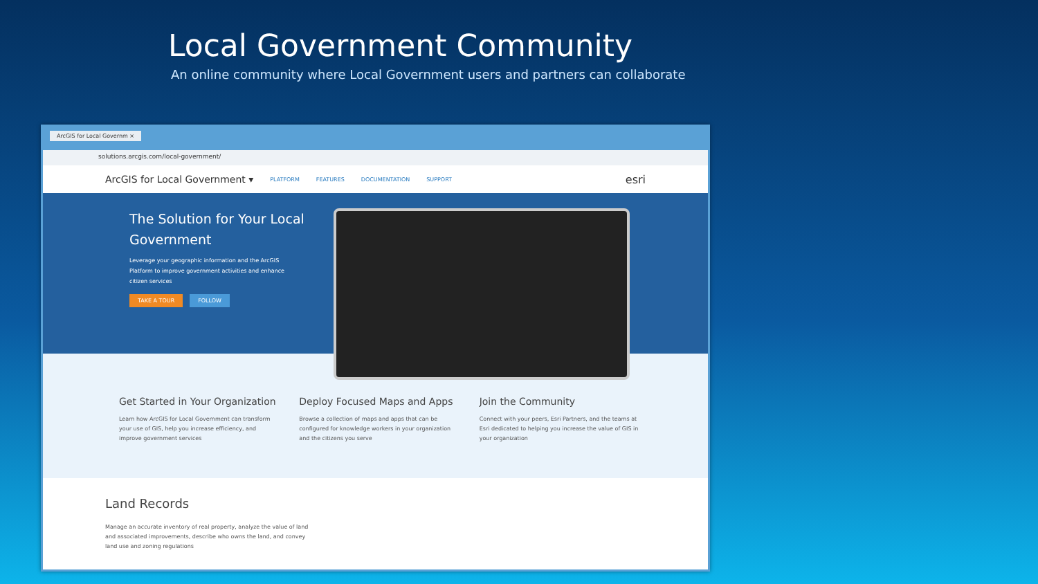Local Government Community
An online community where Local Government users and partners can collaborate
ArcGIS for Local Governm ×
solutions.arcgis.com/local-government/
ArcGIS for Local Government ▾ PLATFORM FEATURES DOCUMENTATION SUPPORT esri
The Solution for Your Local Government
Leverage your geographic information and the ArcGIS Platform to improve government activities and enhance citizen services
TAKE A TOUR FOLLOW
Get Started in Your Organization
Learn how ArcGIS for Local Government can transform your use of GIS, help you increase efficiency, and improve government services
Deploy Focused Maps and Apps
Browse a collection of maps and apps that can be configured for knowledge workers in your organization and the citizens you serve
Join the Community
Connect with your peers, Esri Partners, and the teams at Esri dedicated to helping you increase the value of GIS in your organization
Land Records
Manage an accurate inventory of real property, analyze the value of land and associated improvements, describe who owns the land, and convey land use and zoning regulations